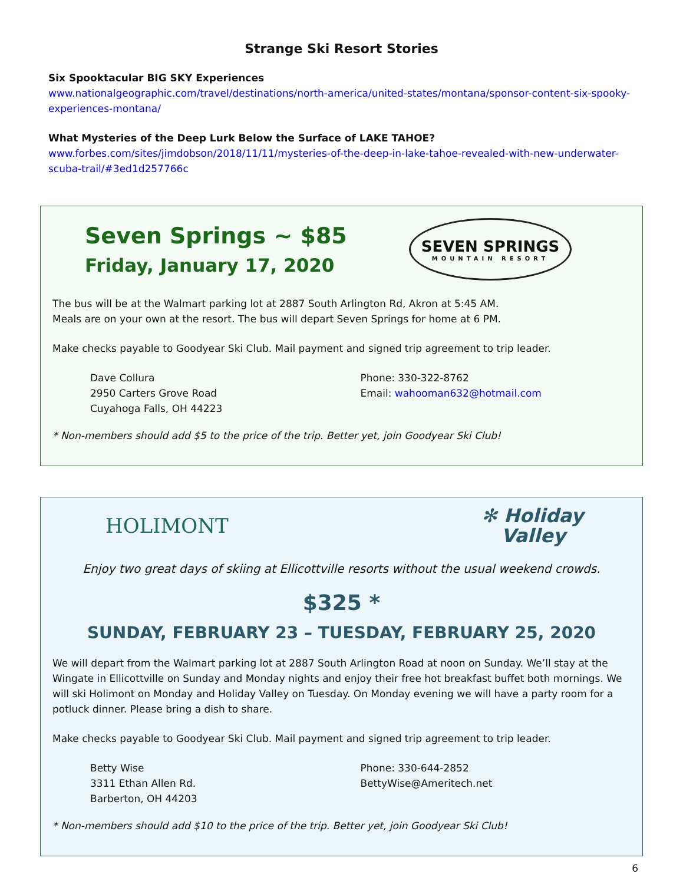Strange Ski Resort Stories
Six Spooktacular BIG SKY Experiences
www.nationalgeographic.com/travel/destinations/north-america/united-states/montana/sponsor-content-six-spooky-experiences-montana/
What Mysteries of the Deep Lurk Below the Surface of LAKE TAHOE?
www.forbes.com/sites/jimdobson/2018/11/11/mysteries-of-the-deep-in-lake-tahoe-revealed-with-new-underwater-scuba-trail/#3ed1d257766c
Seven Springs ~ $85
Friday, January 17, 2020
SEVEN SPRINGS
MOUNTAIN RESORT
The bus will be at the Walmart parking lot at 2887 South Arlington Rd, Akron at 5:45 AM.
Meals are on your own at the resort. The bus will depart Seven Springs for home at 6 PM.
Make checks payable to Goodyear Ski Club. Mail payment and signed trip agreement to trip leader.
Dave Collura
2950 Carters Grove Road
Cuyahoga Falls, OH 44223
Phone: 330-322-8762
Email: wahooman632@hotmail.com
* Non-members should add $5 to the price of the trip. Better yet, join Goodyear Ski Club!
HOLIMONT
✻ Holiday
Valley
Enjoy two great days of skiing at Ellicottville resorts without the usual weekend crowds.
$325 *
SUNDAY, FEBRUARY 23 – TUESDAY, FEBRUARY 25, 2020
We will depart from the Walmart parking lot at 2887 South Arlington Road at noon on Sunday. We’ll stay at the Wingate in Ellicottville on Sunday and Monday nights and enjoy their free hot breakfast buffet both mornings. We will ski Holimont on Monday and Holiday Valley on Tuesday. On Monday evening we will have a party room for a potluck dinner. Please bring a dish to share.
Make checks payable to Goodyear Ski Club. Mail payment and signed trip agreement to trip leader.
Betty Wise
3311 Ethan Allen Rd.
Barberton, OH 44203
Phone: 330-644-2852
BettyWise@Ameritech.net
* Non-members should add $10 to the price of the trip. Better yet, join Goodyear Ski Club!
6